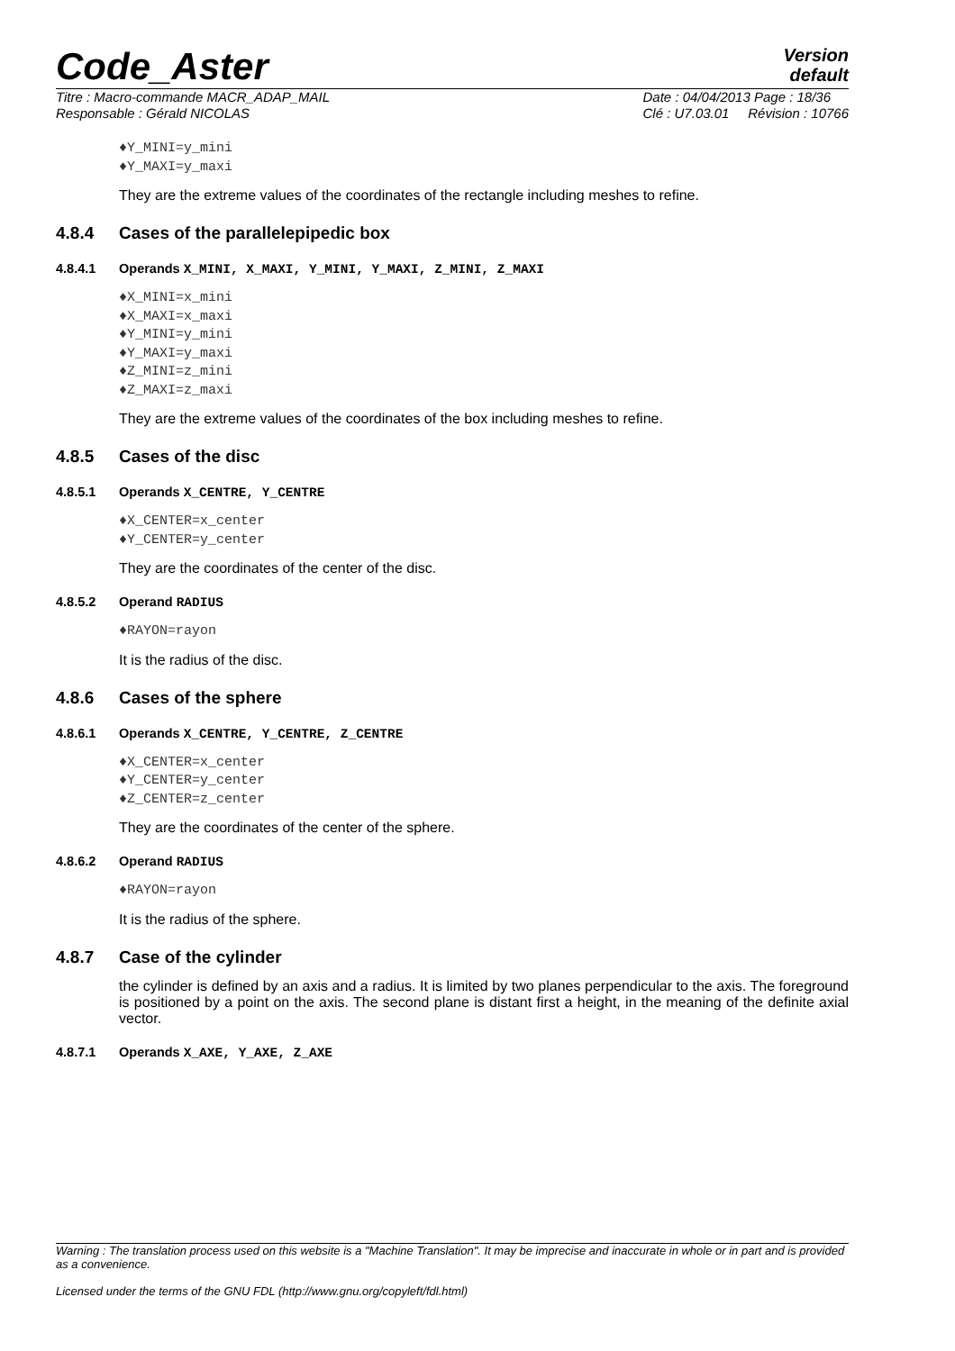Code_Aster
Version
default
Titre : Macro-commande MACR_ADAP_MAIL
Responsable : Gérald NICOLAS
Date : 04/04/2013 Page : 18/36
Clé : U7.03.01 Révision : 10766
♦Y_MINI=y_mini
♦Y_MAXI=y_maxi
They are the extreme values of the coordinates of the rectangle including meshes to refine.
4.8.4 Cases of the parallelepipedic box
4.8.4.1 Operands X_MINI, X_MAXI, Y_MINI, Y_MAXI, Z_MINI, Z_MAXI
♦X_MINI=x_mini
♦X_MAXI=x_maxi
♦Y_MINI=y_mini
♦Y_MAXI=y_maxi
♦Z_MINI=z_mini
♦Z_MAXI=z_maxi
They are the extreme values of the coordinates of the box including meshes to refine.
4.8.5 Cases of the disc
4.8.5.1 Operands X_CENTRE, Y_CENTRE
♦X_CENTER=x_center
♦Y_CENTER=y_center
They are the coordinates of the center of the disc.
4.8.5.2 Operand RADIUS
♦RAYON=rayon
It is the radius of the disc.
4.8.6 Cases of the sphere
4.8.6.1 Operands X_CENTRE, Y_CENTRE, Z_CENTRE
♦X_CENTER=x_center
♦Y_CENTER=y_center
♦Z_CENTER=z_center
They are the coordinates of the center of the sphere.
4.8.6.2 Operand RADIUS
♦RAYON=rayon
It is the radius of the sphere.
4.8.7 Case of the cylinder
the cylinder is defined by an axis and a radius. It is limited by two planes perpendicular to the axis. The foreground is positioned by a point on the axis. The second plane is distant first a height, in the meaning of the definite axial vector.
4.8.7.1 Operands X_AXE, Y_AXE, Z_AXE
Warning : The translation process used on this website is a "Machine Translation". It may be imprecise and inaccurate in whole or in part and is provided as a convenience.
Licensed under the terms of the GNU FDL (http://www.gnu.org/copyleft/fdl.html)